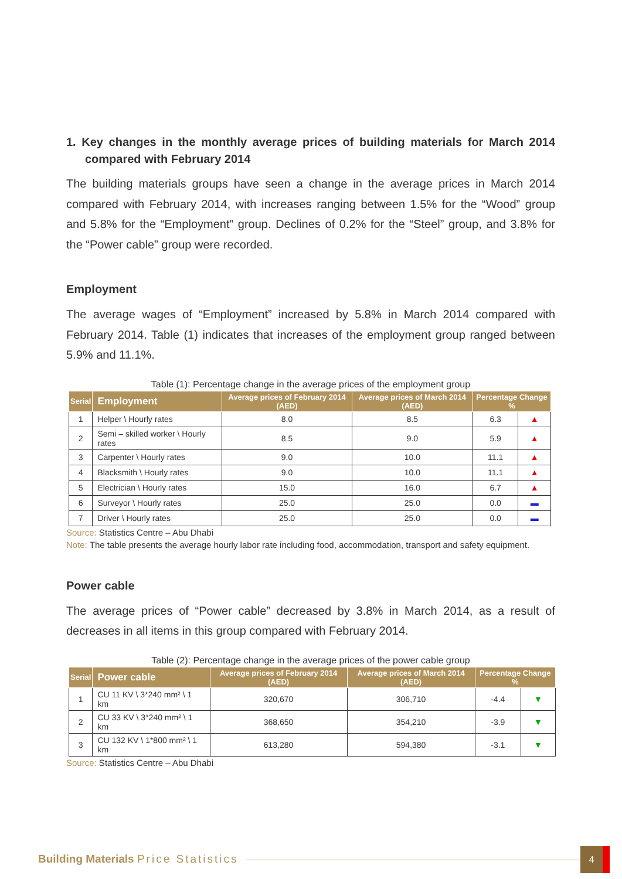1. Key changes in the monthly average prices of building materials for March 2014 compared with February 2014
The building materials groups have seen a change in the average prices in March 2014 compared with February 2014, with increases ranging between 1.5% for the “Wood” group and 5.8% for the “Employment” group. Declines of 0.2% for the “Steel” group, and 3.8% for the “Power cable” group were recorded.
Employment
The average wages of “Employment” increased by 5.8% in March 2014 compared with February 2014. Table (1) indicates that increases of the employment group ranged between 5.9% and 11.1%.
Table (1): Percentage change in the average prices of the employment group
| Serial | Employment | Average prices of February 2014 (AED) | Average prices of March 2014 (AED) | Percentage Change % | |
| --- | --- | --- | --- | --- | --- |
| 1 | Helper \ Hourly rates | 8.0 | 8.5 | 6.3 | ▲ |
| 2 | Semi – skilled worker \ Hourly rates | 8.5 | 9.0 | 5.9 | ▲ |
| 3 | Carpenter \ Hourly rates | 9.0 | 10.0 | 11.1 | ▲ |
| 4 | Blacksmith \ Hourly rates | 9.0 | 10.0 | 11.1 | ▲ |
| 5 | Electrician \ Hourly rates | 15.0 | 16.0 | 6.7 | ▲ |
| 6 | Surveyor \ Hourly rates | 25.0 | 25.0 | 0.0 | ▬ |
| 7 | Driver \ Hourly rates | 25.0 | 25.0 | 0.0 | ▬ |
Source: Statistics Centre – Abu Dhabi
Note: The table presents the average hourly labor rate including food, accommodation, transport and safety equipment.
Power cable
The average prices of “Power cable” decreased by 3.8% in March 2014, as a result of decreases in all items in this group compared with February 2014.
Table (2): Percentage change in the average prices of the power cable group
| Serial | Power cable | Average prices of February 2014 (AED) | Average prices of March 2014 (AED) | Percentage Change % | |
| --- | --- | --- | --- | --- | --- |
| 1 | CU 11 KV \ 3*240 mm² \ 1 km | 320,670 | 306,710 | -4.4 | ▼ |
| 2 | CU 33 KV \ 3*240 mm² \ 1 km | 368,650 | 354,210 | -3.9 | ▼ |
| 3 | CU 132 KV \ 1*800 mm² \ 1 km | 613,280 | 594,380 | -3.1 | ▼ |
Source: Statistics Centre – Abu Dhabi
Building Materials Price Statistics
4